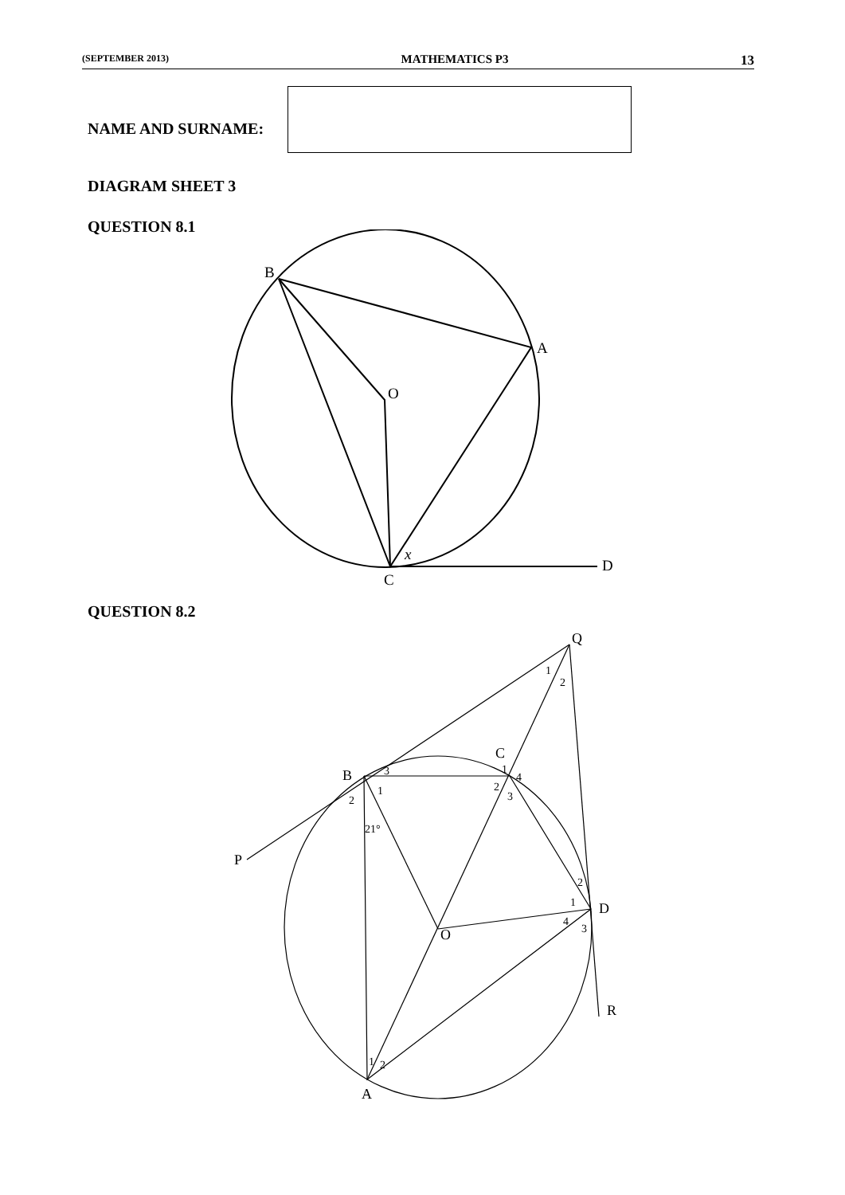(SEPTEMBER 2013) MATHEMATICS P3 13
NAME AND SURNAME:
DIAGRAM SHEET 3
QUESTION 8.1
B
A
O
C
D
x
QUESTION 8.2
Q
C
B
P
D
O
R
A
1
2
1
4
2
3
3
1
2
21°
2
1
4
3
1
2